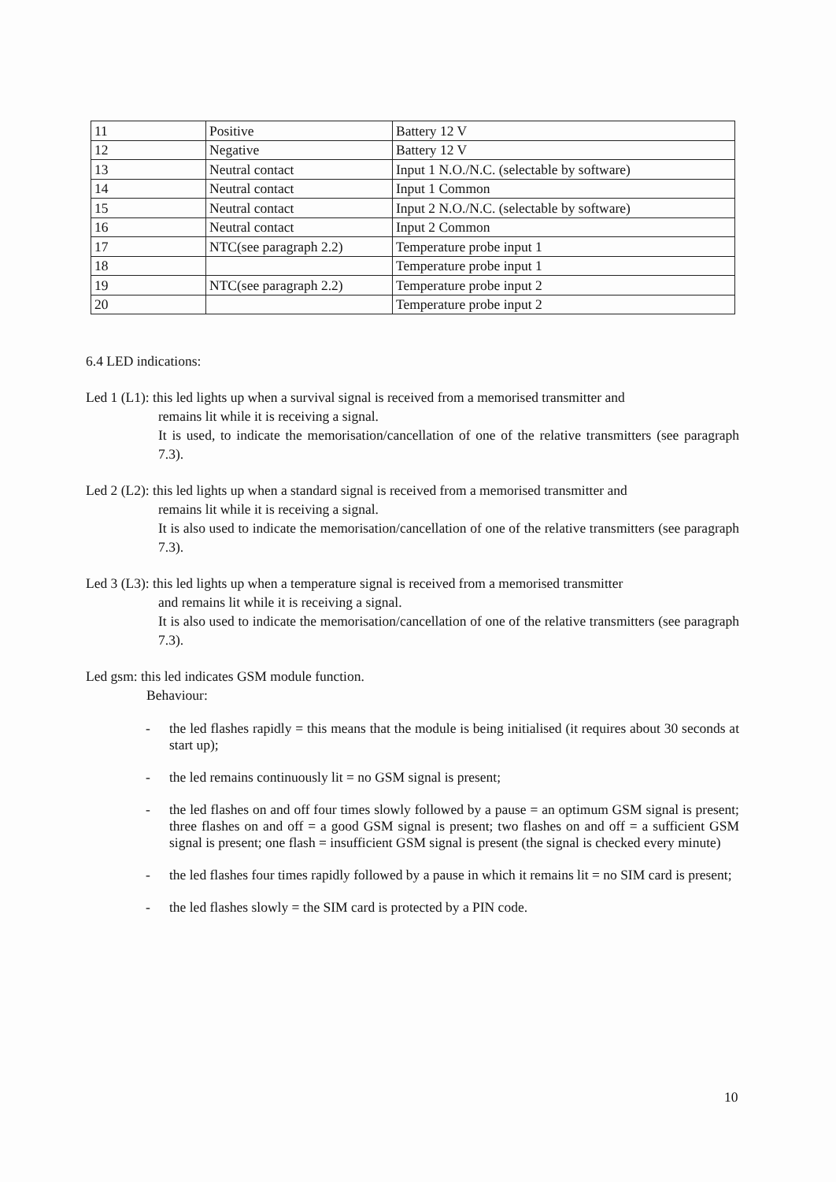| 11 | Positive | Battery 12 V |
| 12 | Negative | Battery 12 V |
| 13 | Neutral contact | Input 1 N.O./N.C. (selectable by software) |
| 14 | Neutral contact | Input 1 Common |
| 15 | Neutral contact | Input 2 N.O./N.C. (selectable by software) |
| 16 | Neutral contact | Input 2 Common |
| 17 | NTC(see paragraph 2.2) | Temperature probe input 1 |
| 18 | | Temperature probe input 1 |
| 19 | NTC(see paragraph 2.2) | Temperature probe input 2 |
| 20 | | Temperature probe input 2 |
6.4 LED indications:
Led 1 (L1): this led lights up when a survival signal is received from a memorised transmitter and
remains lit while it is receiving a signal.
It is used, to indicate the memorisation/cancellation of one of the relative transmitters (see paragraph 7.3).
Led 2 (L2): this led lights up when a standard signal is received from a memorised transmitter and
remains lit while it is receiving a signal.
It is also used to indicate the memorisation/cancellation of one of the relative transmitters (see paragraph 7.3).
Led 3 (L3): this led lights up when a temperature signal is received from a memorised transmitter
and remains lit while it is receiving a signal.
It is also used to indicate the memorisation/cancellation of one of the relative transmitters (see paragraph 7.3).
Led gsm: this led indicates GSM module function.
Behaviour:
- the led flashes rapidly = this means that the module is being initialised (it requires about 30 seconds at start up);
- the led remains continuously lit = no GSM signal is present;
- the led flashes on and off four times slowly followed by a pause = an optimum GSM signal is present; three flashes on and off = a good GSM signal is present; two flashes on and off = a sufficient GSM signal is present; one flash = insufficient GSM signal is present (the signal is checked every minute)
- the led flashes four times rapidly followed by a pause in which it remains lit = no SIM card is present;
- the led flashes slowly = the SIM card is protected by a PIN code.
10